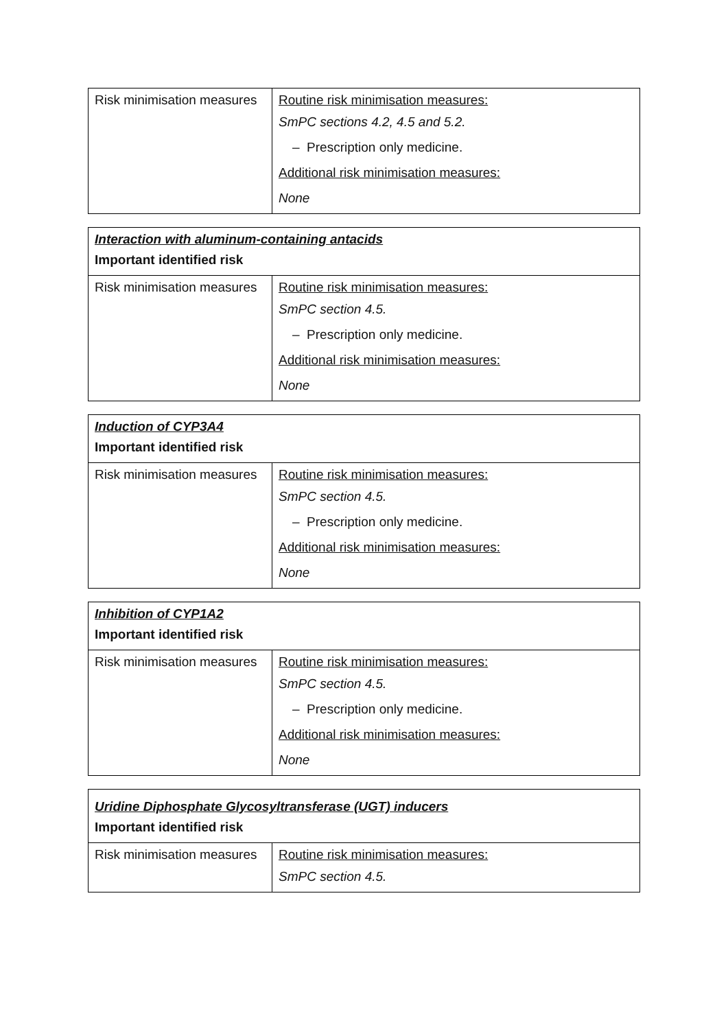| Risk minimisation measures | Routine risk minimisation measures: SmPC sections 4.2, 4.5 and 5.2. – Prescription only medicine. Additional risk minimisation measures: None |
| Interaction with aluminum-containing antacids Important identified risk | |
| Risk minimisation measures | Routine risk minimisation measures: SmPC section 4.5. – Prescription only medicine. Additional risk minimisation measures: None |
| Induction of CYP3A4 Important identified risk | |
| Risk minimisation measures | Routine risk minimisation measures: SmPC section 4.5. – Prescription only medicine. Additional risk minimisation measures: None |
| Inhibition of CYP1A2 Important identified risk | |
| Risk minimisation measures | Routine risk minimisation measures: SmPC section 4.5. – Prescription only medicine. Additional risk minimisation measures: None |
| Uridine Diphosphate Glycosyltransferase (UGT) inducers Important identified risk | |
| Risk minimisation measures | Routine risk minimisation measures: SmPC section 4.5. |